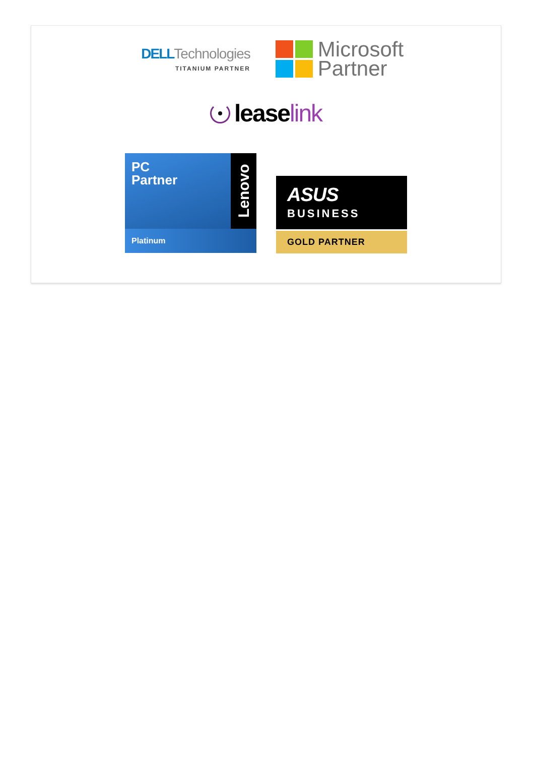DELLTechnologies
TITANIUM PARTNER
Microsoft
Partner
leaselink
PC
Partner
Lenovo
Platinum
ASUS
BUSINESS
GOLD PARTNER